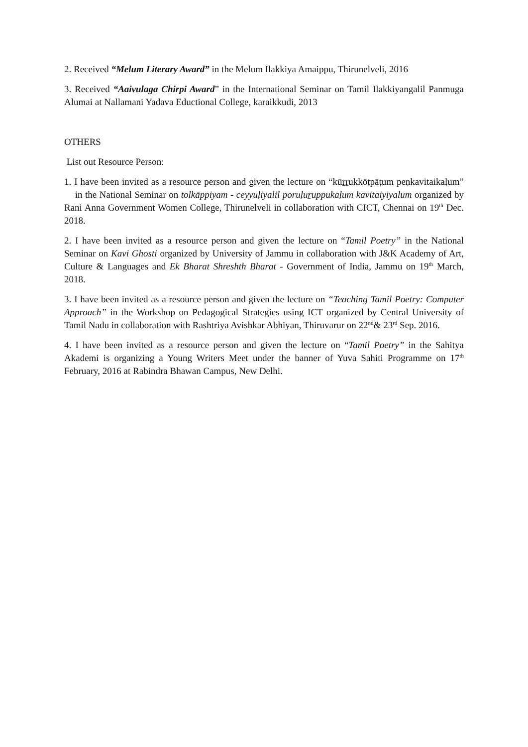2. Received “Melum Literary Award” in the Melum Ilakkiya Amaippu, Thirunelveli, 2016
3. Received “Aaivulaga Chirpi Award” in the International Seminar on Tamil Ilakkiyangalil Panmuga Alumai at Nallamani Yadava Eductional College, karaikkudi, 2013
OTHERS
List out Resource Person:
1. I have been invited as a resource person and given the lecture on “kūṟṟukkōṭpāṭum peṇkavitaikaḷum” in the National Seminar on tolkāppiyam - ceyyuḷiyalil poruḷuṟuppukaḷum kavitaiyiyalum organized by Rani Anna Government Women College, Thirunelveli in collaboration with CICT, Chennai on 19<sup>th</sup> Dec. 2018.
2. I have been invited as a resource person and given the lecture on “Tamil Poetry” in the National Seminar on Kavi Ghosti organized by University of Jammu in collaboration with J&K Academy of Art, Culture & Languages and Ek Bharat Shreshth Bharat - Government of India, Jammu on 19<sup>th</sup> March, 2018.
3. I have been invited as a resource person and given the lecture on “Teaching Tamil Poetry: Computer Approach” in the Workshop on Pedagogical Strategies using ICT organized by Central University of Tamil Nadu in collaboration with Rashtriya Avishkar Abhiyan, Thiruvarur on 22<sup>nd</sup>& 23<sup>rd</sup> Sep. 2016.
4. I have been invited as a resource person and given the lecture on “Tamil Poetry” in the Sahitya Akademi is organizing a Young Writers Meet under the banner of Yuva Sahiti Programme on 17<sup>th</sup> February, 2016 at Rabindra Bhawan Campus, New Delhi.